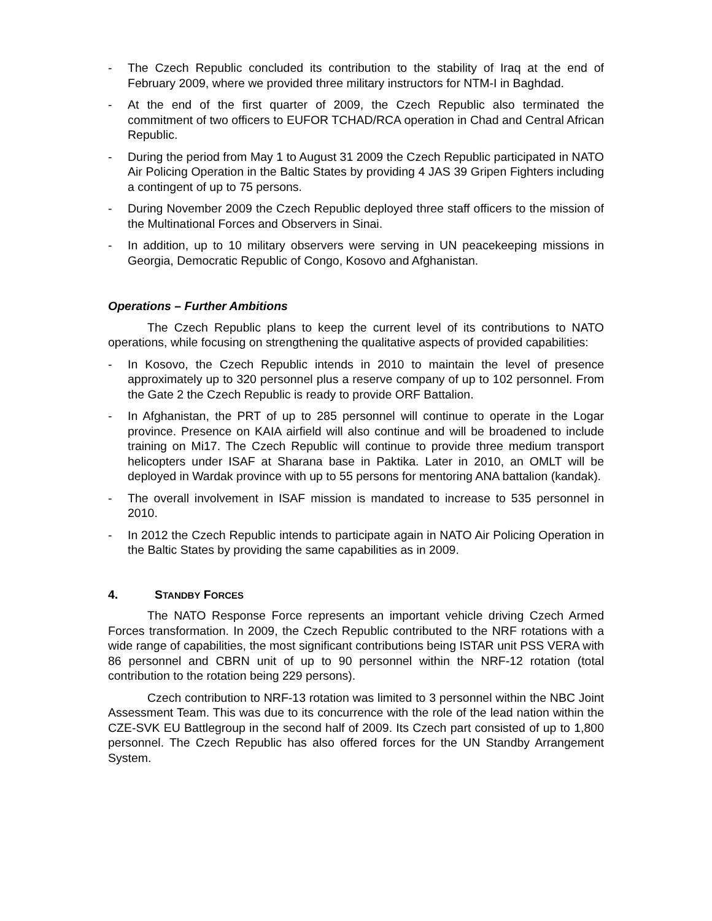- The Czech Republic concluded its contribution to the stability of Iraq at the end of February 2009, where we provided three military instructors for NTM-I in Baghdad.
- At the end of the first quarter of 2009, the Czech Republic also terminated the commitment of two officers to EUFOR TCHAD/RCA operation in Chad and Central African Republic.
- During the period from May 1 to August 31 2009 the Czech Republic participated in NATO Air Policing Operation in the Baltic States by providing 4 JAS 39 Gripen Fighters including a contingent of up to 75 persons.
- During November 2009 the Czech Republic deployed three staff officers to the mission of the Multinational Forces and Observers in Sinai.
- In addition, up to 10 military observers were serving in UN peacekeeping missions in Georgia, Democratic Republic of Congo, Kosovo and Afghanistan.
Operations – Further Ambitions
The Czech Republic plans to keep the current level of its contributions to NATO operations, while focusing on strengthening the qualitative aspects of provided capabilities:
- In Kosovo, the Czech Republic intends in 2010 to maintain the level of presence approximately up to 320 personnel plus a reserve company of up to 102 personnel. From the Gate 2 the Czech Republic is ready to provide ORF Battalion.
- In Afghanistan, the PRT of up to 285 personnel will continue to operate in the Logar province. Presence on KAIA airfield will also continue and will be broadened to include training on Mi17. The Czech Republic will continue to provide three medium transport helicopters under ISAF at Sharana base in Paktika. Later in 2010, an OMLT will be deployed in Wardak province with up to 55 persons for mentoring ANA battalion (kandak).
- The overall involvement in ISAF mission is mandated to increase to 535 personnel in 2010.
- In 2012 the Czech Republic intends to participate again in NATO Air Policing Operation in the Baltic States by providing the same capabilities as in 2009.
4. STANDBY FORCES
The NATO Response Force represents an important vehicle driving Czech Armed Forces transformation. In 2009, the Czech Republic contributed to the NRF rotations with a wide range of capabilities, the most significant contributions being ISTAR unit PSS VERA with 86 personnel and CBRN unit of up to 90 personnel within the NRF-12 rotation (total contribution to the rotation being 229 persons).
Czech contribution to NRF-13 rotation was limited to 3 personnel within the NBC Joint Assessment Team. This was due to its concurrence with the role of the lead nation within the CZE-SVK EU Battlegroup in the second half of 2009. Its Czech part consisted of up to 1,800 personnel. The Czech Republic has also offered forces for the UN Standby Arrangement System.